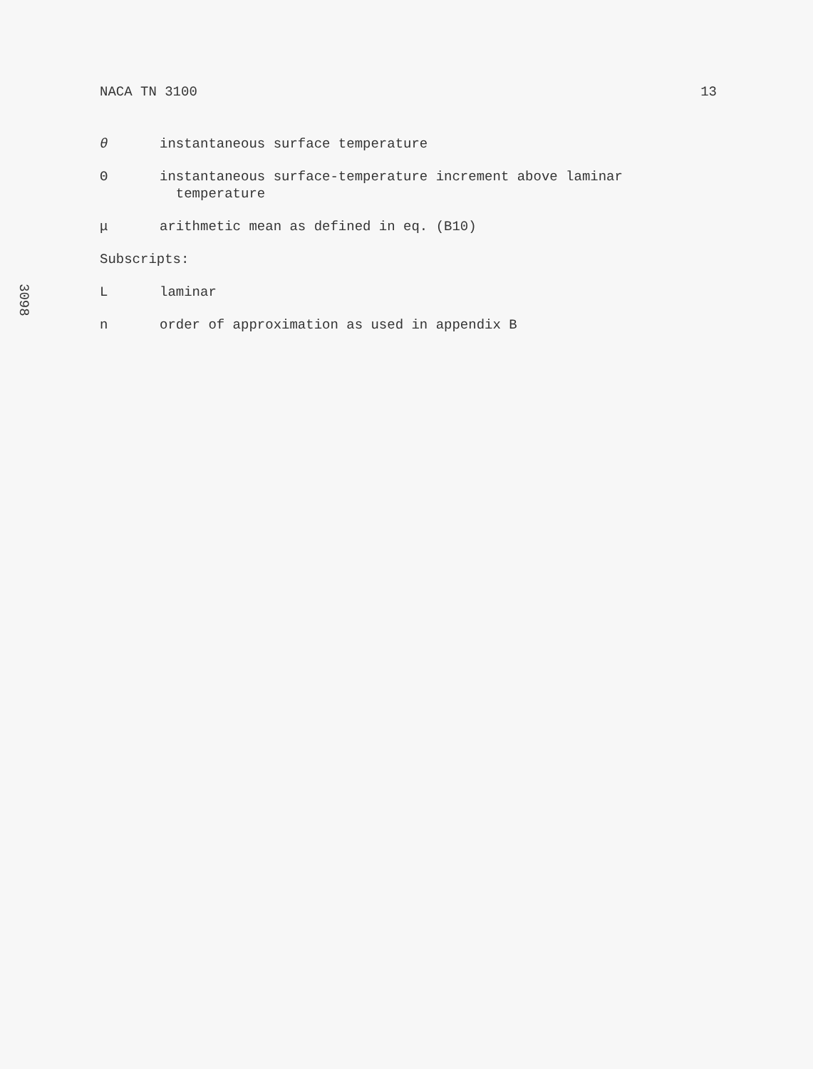NACA TN 3100 13
3098
θ instantaneous surface temperature
Θ instantaneous surface-temperature increment above laminar
temperature
μ arithmetic mean as defined in eq. (B10)
Subscripts:
L laminar
n order of approximation as used in appendix B